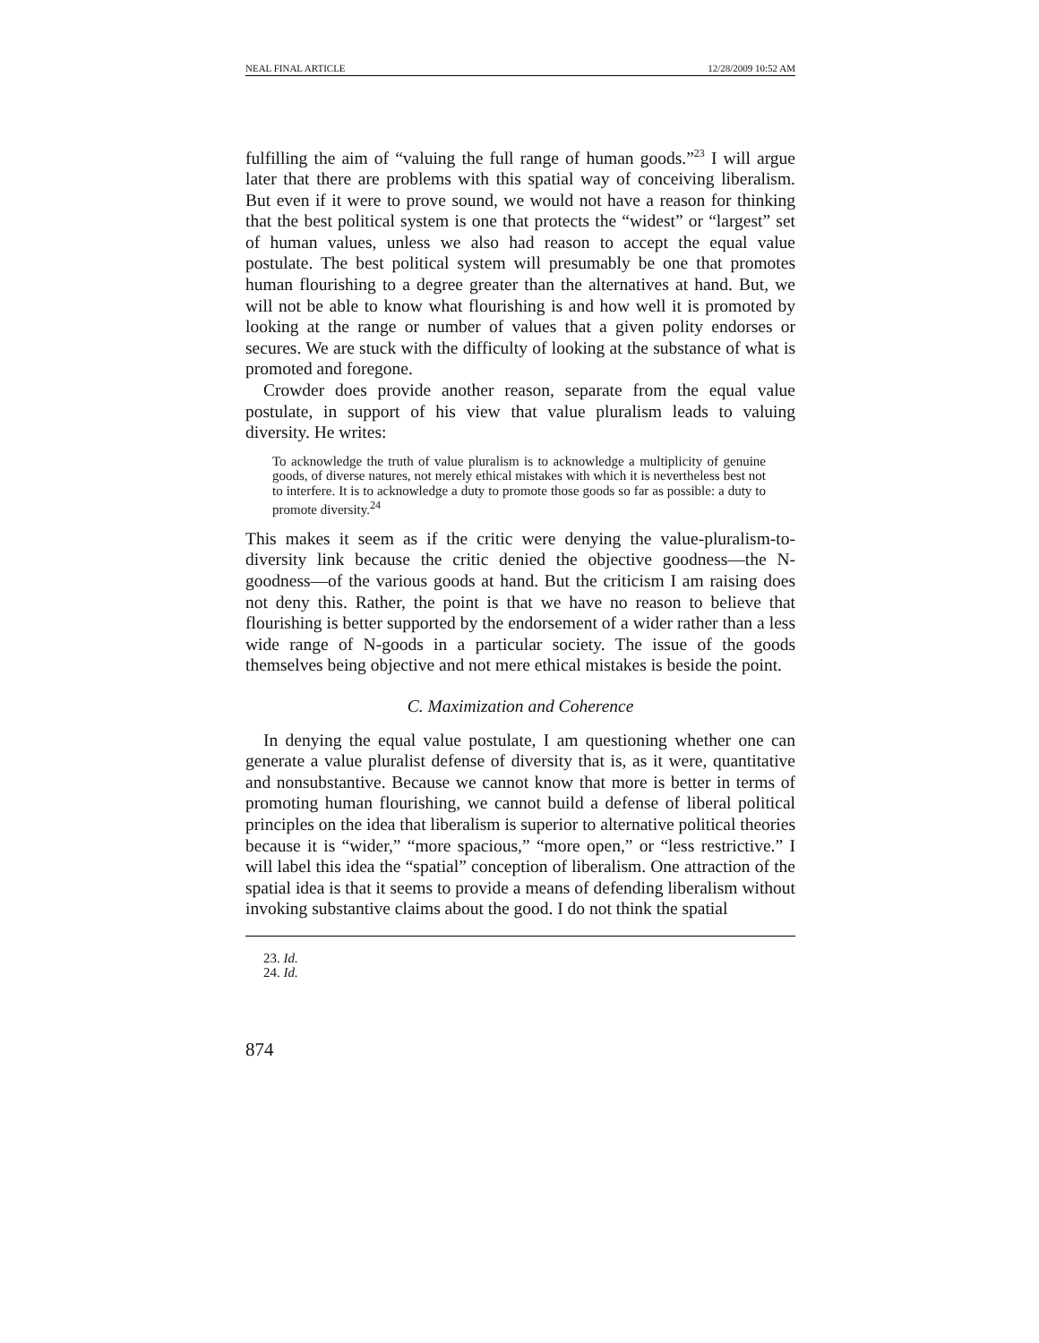NEAL FINAL ARTICLE 12/28/2009 10:52 AM
fulfilling the aim of “valuing the full range of human goods.”<sup>23</sup> I will argue later that there are problems with this spatial way of conceiving liberalism. But even if it were to prove sound, we would not have a reason for thinking that the best political system is one that protects the “widest” or “largest” set of human values, unless we also had reason to accept the equal value postulate. The best political system will presumably be one that promotes human flourishing to a degree greater than the alternatives at hand. But, we will not be able to know what flourishing is and how well it is promoted by looking at the range or number of values that a given polity endorses or secures. We are stuck with the difficulty of looking at the substance of what is promoted and foregone.
Crowder does provide another reason, separate from the equal value postulate, in support of his view that value pluralism leads to valuing diversity. He writes:
To acknowledge the truth of value pluralism is to acknowledge a multiplicity of genuine goods, of diverse natures, not merely ethical mistakes with which it is nevertheless best not to interfere. It is to acknowledge a duty to promote those goods so far as possible: a duty to promote diversity.<sup>24</sup>
This makes it seem as if the critic were denying the value-pluralism-to-diversity link because the critic denied the objective goodness—the N-goodness—of the various goods at hand. But the criticism I am raising does not deny this. Rather, the point is that we have no reason to believe that flourishing is better supported by the endorsement of a wider rather than a less wide range of N-goods in a particular society. The issue of the goods themselves being objective and not mere ethical mistakes is beside the point.
C. Maximization and Coherence
In denying the equal value postulate, I am questioning whether one can generate a value pluralist defense of diversity that is, as it were, quantitative and nonsubstantive. Because we cannot know that more is better in terms of promoting human flourishing, we cannot build a defense of liberal political principles on the idea that liberalism is superior to alternative political theories because it is “wider,” “more spacious,” “more open,” or “less restrictive.” I will label this idea the “spatial” conception of liberalism. One attraction of the spatial idea is that it seems to provide a means of defending liberalism without invoking substantive claims about the good. I do not think the spatial
23. Id.
24. Id.
874